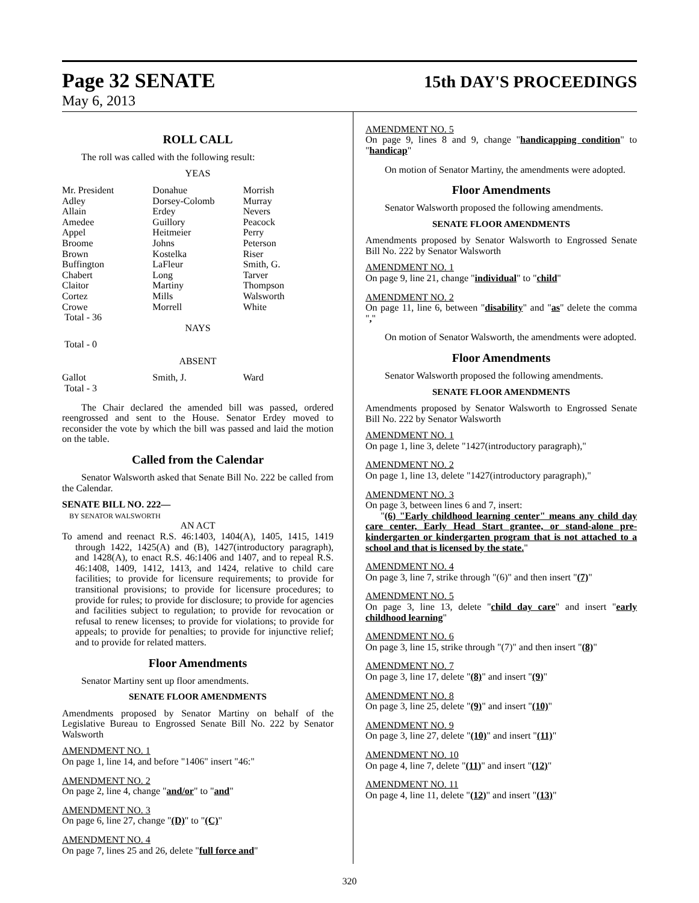Page 32 SENATE
15th DAY'S PROCEEDINGS
May 6, 2013
ROLL CALL
The roll was called with the following result:
YEAS
| Mr. President | Donahue | Morrish |
| Adley | Dorsey-Colomb | Murray |
| Allain | Erdey | Nevers |
| Amedee | Guillory | Peacock |
| Appel | Heitmeier | Perry |
| Broome | Johns | Peterson |
| Brown | Kostelka | Riser |
| Buffington | LaFleur | Smith, G. |
| Chabert | Long | Tarver |
| Claitor | Martiny | Thompson |
| Cortez | Mills | Walsworth |
| Crowe | Morrell | White |
| Total - 36 | | |
NAYS
Total - 0
ABSENT
| Gallot | Smith, J. | Ward |
| Total - 3 | | |
The Chair declared the amended bill was passed, ordered reengrossed and sent to the House. Senator Erdey moved to reconsider the vote by which the bill was passed and laid the motion on the table.
Called from the Calendar
Senator Walsworth asked that Senate Bill No. 222 be called from the Calendar.
SENATE BILL NO. 222—
BY SENATOR WALSWORTH
AN ACT
To amend and reenact R.S. 46:1403, 1404(A), 1405, 1415, 1419 through 1422, 1425(A) and (B), 1427(introductory paragraph), and 1428(A), to enact R.S. 46:1406 and 1407, and to repeal R.S. 46:1408, 1409, 1412, 1413, and 1424, relative to child care facilities; to provide for licensure requirements; to provide for transitional provisions; to provide for licensure procedures; to provide for rules; to provide for disclosure; to provide for agencies and facilities subject to regulation; to provide for revocation or refusal to renew licenses; to provide for violations; to provide for appeals; to provide for penalties; to provide for injunctive relief; and to provide for related matters.
Floor Amendments
Senator Martiny sent up floor amendments.
SENATE FLOOR AMENDMENTS
Amendments proposed by Senator Martiny on behalf of the Legislative Bureau to Engrossed Senate Bill No. 222 by Senator Walsworth
AMENDMENT NO. 1
On page 1, line 14, and before "1406" insert "46:"
AMENDMENT NO. 2
On page 2, line 4, change "and/or" to "and"
AMENDMENT NO. 3
On page 6, line 27, change "(D)" to "(C)"
AMENDMENT NO. 4
On page 7, lines 25 and 26, delete "full force and"
AMENDMENT NO. 5
On page 9, lines 8 and 9, change "handicapping condition" to "handicap"
On motion of Senator Martiny, the amendments were adopted.
Floor Amendments
Senator Walsworth proposed the following amendments.
SENATE FLOOR AMENDMENTS
Amendments proposed by Senator Walsworth to Engrossed Senate Bill No. 222 by Senator Walsworth
AMENDMENT NO. 1
On page 9, line 21, change "individual" to "child"
AMENDMENT NO. 2
On page 11, line 6, between "disability" and "as" delete the comma ","
On motion of Senator Walsworth, the amendments were adopted.
Floor Amendments
Senator Walsworth proposed the following amendments.
SENATE FLOOR AMENDMENTS
Amendments proposed by Senator Walsworth to Engrossed Senate Bill No. 222 by Senator Walsworth
AMENDMENT NO. 1
On page 1, line 3, delete "1427(introductory paragraph),"
AMENDMENT NO. 2
On page 1, line 13, delete "1427(introductory paragraph),"
AMENDMENT NO. 3
On page 3, between lines 6 and 7, insert:
"(6) "Early childhood learning center" means any child day care center, Early Head Start grantee, or stand-alone pre-kindergarten or kindergarten program that is not attached to a school and that is licensed by the state."
AMENDMENT NO. 4
On page 3, line 7, strike through "(6)" and then insert "(7)"
AMENDMENT NO. 5
On page 3, line 13, delete "child day care" and insert "early childhood learning"
AMENDMENT NO. 6
On page 3, line 15, strike through "(7)" and then insert "(8)"
AMENDMENT NO. 7
On page 3, line 17, delete "(8)" and insert "(9)"
AMENDMENT NO. 8
On page 3, line 25, delete "(9)" and insert "(10)"
AMENDMENT NO. 9
On page 3, line 27, delete "(10)" and insert "(11)"
AMENDMENT NO. 10
On page 4, line 7, delete "(11)" and insert "(12)"
AMENDMENT NO. 11
On page 4, line 11, delete "(12)" and insert "(13)"
320